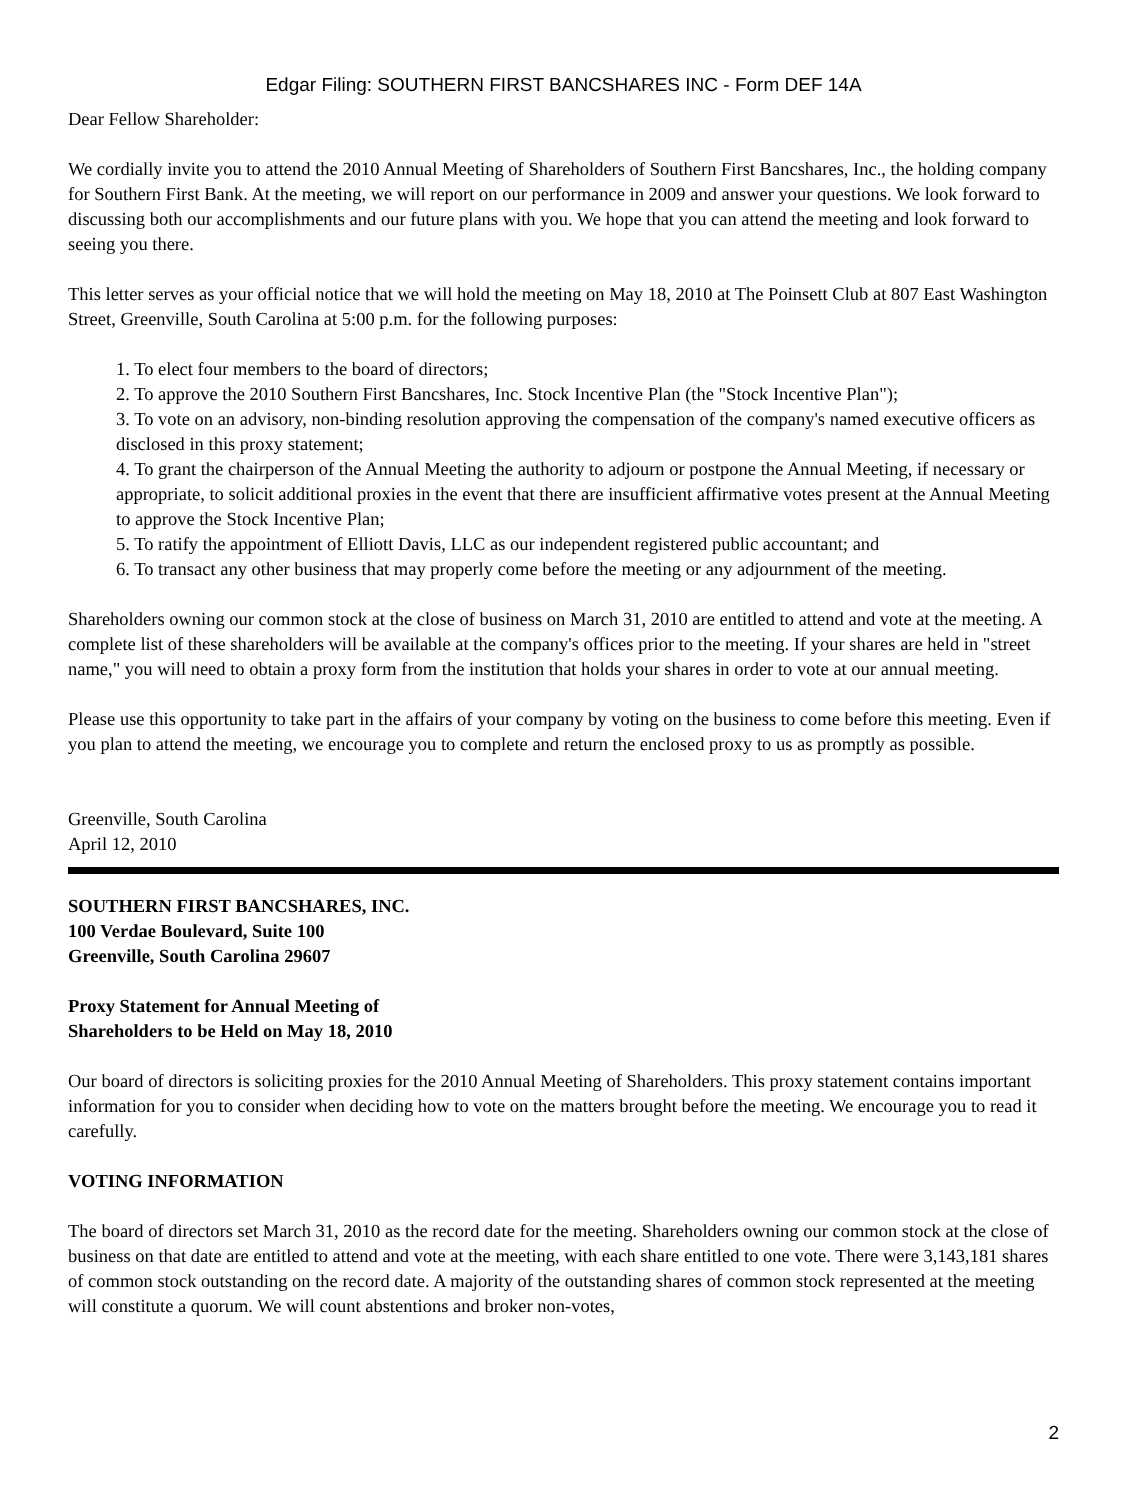Edgar Filing: SOUTHERN FIRST BANCSHARES INC - Form DEF 14A
Dear Fellow Shareholder:
We cordially invite you to attend the 2010 Annual Meeting of Shareholders of Southern First Bancshares, Inc., the holding company for Southern First Bank. At the meeting, we will report on our performance in 2009 and answer your questions. We look forward to discussing both our accomplishments and our future plans with you. We hope that you can attend the meeting and look forward to seeing you there.
This letter serves as your official notice that we will hold the meeting on May 18, 2010 at The Poinsett Club at 807 East Washington Street, Greenville, South Carolina at 5:00 p.m. for the following purposes:
1. To elect four members to the board of directors;
2. To approve the 2010 Southern First Bancshares, Inc. Stock Incentive Plan (the "Stock Incentive Plan");
3. To vote on an advisory, non-binding resolution approving the compensation of the company's named executive officers as disclosed in this proxy statement;
4. To grant the chairperson of the Annual Meeting the authority to adjourn or postpone the Annual Meeting, if necessary or appropriate, to solicit additional proxies in the event that there are insufficient affirmative votes present at the Annual Meeting to approve the Stock Incentive Plan;
5. To ratify the appointment of Elliott Davis, LLC as our independent registered public accountant; and
6. To transact any other business that may properly come before the meeting or any adjournment of the meeting.
Shareholders owning our common stock at the close of business on March 31, 2010 are entitled to attend and vote at the meeting. A complete list of these shareholders will be available at the company's offices prior to the meeting. If your shares are held in "street name," you will need to obtain a proxy form from the institution that holds your shares in order to vote at our annual meeting.
Please use this opportunity to take part in the affairs of your company by voting on the business to come before this meeting. Even if you plan to attend the meeting, we encourage you to complete and return the enclosed proxy to us as promptly as possible.
Greenville, South Carolina
April 12, 2010
SOUTHERN FIRST BANCSHARES, INC.
100 Verdae Boulevard, Suite 100
Greenville, South Carolina 29607
Proxy Statement for Annual Meeting of
Shareholders to be Held on May 18, 2010
Our board of directors is soliciting proxies for the 2010 Annual Meeting of Shareholders. This proxy statement contains important information for you to consider when deciding how to vote on the matters brought before the meeting. We encourage you to read it carefully.
VOTING INFORMATION
The board of directors set March 31, 2010 as the record date for the meeting. Shareholders owning our common stock at the close of business on that date are entitled to attend and vote at the meeting, with each share entitled to one vote. There were 3,143,181 shares of common stock outstanding on the record date. A majority of the outstanding shares of common stock represented at the meeting will constitute a quorum. We will count abstentions and broker non-votes,
2